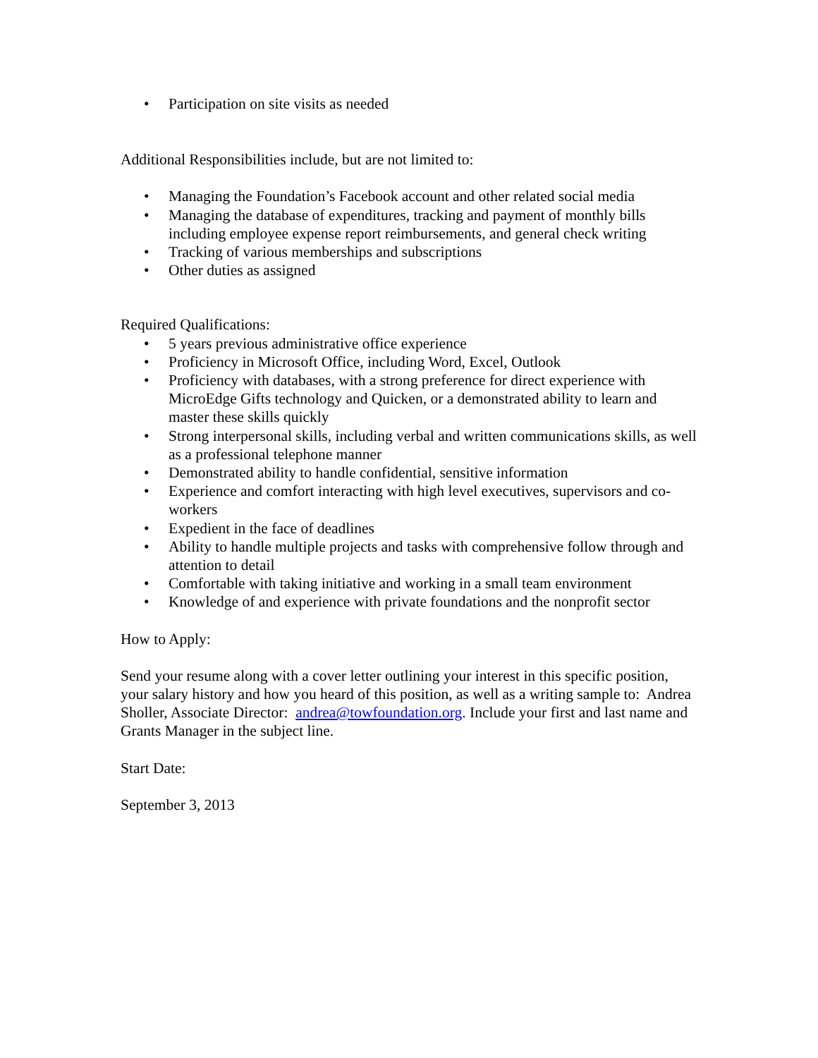• Participation on site visits as needed
Additional Responsibilities include, but are not limited to:
• Managing the Foundation’s Facebook account and other related social media
• Managing the database of expenditures, tracking and payment of monthly bills including employee expense report reimbursements, and general check writing
• Tracking of various memberships and subscriptions
• Other duties as assigned
Required Qualifications:
• 5 years previous administrative office experience
• Proficiency in Microsoft Office, including Word, Excel, Outlook
• Proficiency with databases, with a strong preference for direct experience with MicroEdge Gifts technology and Quicken, or a demonstrated ability to learn and master these skills quickly
• Strong interpersonal skills, including verbal and written communications skills, as well as a professional telephone manner
• Demonstrated ability to handle confidential, sensitive information
• Experience and comfort interacting with high level executives, supervisors and co-workers
• Expedient in the face of deadlines
• Ability to handle multiple projects and tasks with comprehensive follow through and attention to detail
• Comfortable with taking initiative and working in a small team environment
• Knowledge of and experience with private foundations and the nonprofit sector
How to Apply:
Send your resume along with a cover letter outlining your interest in this specific position, your salary history and how you heard of this position, as well as a writing sample to: Andrea Sholler, Associate Director: andrea@towfoundation.org. Include your first and last name and Grants Manager in the subject line.
Start Date:
September 3, 2013